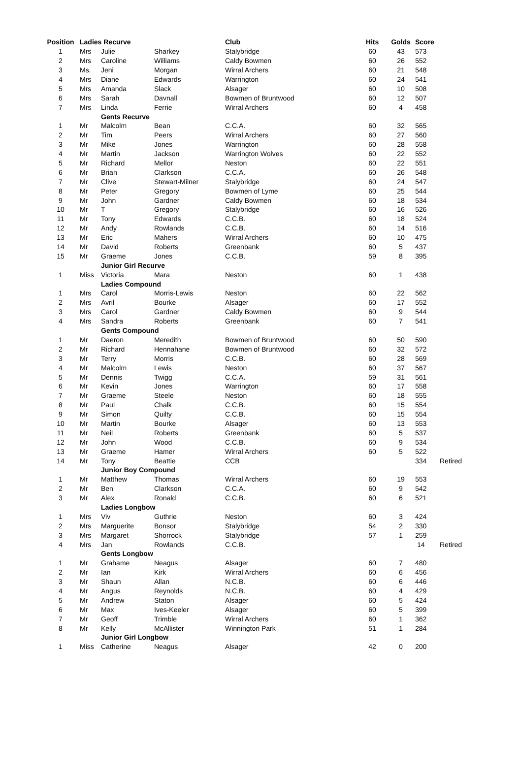| Position | Ladies Recurve | | | Club | Hits | Golds | Score | |
| --- | --- | --- | --- | --- | --- | --- | --- | --- |
| 1 | Mrs | Julie | Sharkey | Stalybridge | 60 | 43 | 573 | |
| 2 | Mrs | Caroline | Williams | Caldy Bowmen | 60 | 26 | 552 | |
| 3 | Ms. | Jeni | Morgan | Wirral Archers | 60 | 21 | 548 | |
| 4 | Mrs | Diane | Edwards | Warrington | 60 | 24 | 541 | |
| 5 | Mrs | Amanda | Slack | Alsager | 60 | 10 | 508 | |
| 6 | Mrs | Sarah | Davnall | Bowmen of Bruntwood | 60 | 12 | 507 | |
| 7 | Mrs | Linda | Ferrie | Wirral Archers | 60 | 4 | 458 | |
| | | Gents Recurve | | | | | | |
| 1 | Mr | Malcolm | Bean | C.C.A. | 60 | 32 | 565 | |
| 2 | Mr | Tim | Peers | Wirral Archers | 60 | 27 | 560 | |
| 3 | Mr | Mike | Jones | Warrington | 60 | 28 | 558 | |
| 4 | Mr | Martin | Jackson | Warrington Wolves | 60 | 22 | 552 | |
| 5 | Mr | Richard | Mellor | Neston | 60 | 22 | 551 | |
| 6 | Mr | Brian | Clarkson | C.C.A. | 60 | 26 | 548 | |
| 7 | Mr | Clive | Stewart-Milner | Stalybridge | 60 | 24 | 547 | |
| 8 | Mr | Peter | Gregory | Bowmen of Lyme | 60 | 25 | 544 | |
| 9 | Mr | John | Gardner | Caldy Bowmen | 60 | 18 | 534 | |
| 10 | Mr | T | Gregory | Stalybridge | 60 | 16 | 526 | |
| 11 | Mr | Tony | Edwards | C.C.B. | 60 | 18 | 524 | |
| 12 | Mr | Andy | Rowlands | C.C.B. | 60 | 14 | 516 | |
| 13 | Mr | Eric | Mahers | Wirral Archers | 60 | 10 | 475 | |
| 14 | Mr | David | Roberts | Greenbank | 60 | 5 | 437 | |
| 15 | Mr | Graeme | Jones | C.C.B. | 59 | 8 | 395 | |
| | | Junior Girl Recurve | | | | | | |
| 1 | Miss | Victoria | Mara | Neston | 60 | 1 | 438 | |
| | | Ladies Compound | | | | | | |
| 1 | Mrs | Carol | Morris-Lewis | Neston | 60 | 22 | 562 | |
| 2 | Mrs | Avril | Bourke | Alsager | 60 | 17 | 552 | |
| 3 | Mrs | Carol | Gardner | Caldy Bowmen | 60 | 9 | 544 | |
| 4 | Mrs | Sandra | Roberts | Greenbank | 60 | 7 | 541 | |
| | | Gents Compound | | | | | | |
| 1 | Mr | Daeron | Meredith | Bowmen of Bruntwood | 60 | 50 | 590 | |
| 2 | Mr | Richard | Hennahane | Bowmen of Bruntwood | 60 | 32 | 572 | |
| 3 | Mr | Terry | Morris | C.C.B. | 60 | 28 | 569 | |
| 4 | Mr | Malcolm | Lewis | Neston | 60 | 37 | 567 | |
| 5 | Mr | Dennis | Twigg | C.C.A. | 59 | 31 | 561 | |
| 6 | Mr | Kevin | Jones | Warrington | 60 | 17 | 558 | |
| 7 | Mr | Graeme | Steele | Neston | 60 | 18 | 555 | |
| 8 | Mr | Paul | Chalk | C.C.B. | 60 | 15 | 554 | |
| 9 | Mr | Simon | Quilty | C.C.B. | 60 | 15 | 554 | |
| 10 | Mr | Martin | Bourke | Alsager | 60 | 13 | 553 | |
| 11 | Mr | Neil | Roberts | Greenbank | 60 | 5 | 537 | |
| 12 | Mr | John | Wood | C.C.B. | 60 | 9 | 534 | |
| 13 | Mr | Graeme | Hamer | Wirral Archers | 60 | 5 | 522 | |
| 14 | Mr | Tony | Beattie | CCB | | | 334 | Retired |
| | | Junior Boy Compound | | | | | | |
| 1 | Mr | Matthew | Thomas | Wirral Archers | 60 | 19 | 553 | |
| 2 | Mr | Ben | Clarkson | C.C.A. | 60 | 9 | 542 | |
| 3 | Mr | Alex | Ronald | C.C.B. | 60 | 6 | 521 | |
| | | Ladies Longbow | | | | | | |
| 1 | Mrs | Viv | Guthrie | Neston | 60 | 3 | 424 | |
| 2 | Mrs | Marguerite | Bonsor | Stalybridge | 54 | 2 | 330 | |
| 3 | Mrs | Margaret | Shorrock | Stalybridge | 57 | 1 | 259 | |
| 4 | Mrs | Jan | Rowlands | C.C.B. | | | 14 | Retired |
| | | Gents Longbow | | | | | | |
| 1 | Mr | Grahame | Neagus | Alsager | 60 | 7 | 480 | |
| 2 | Mr | Ian | Kirk | Wirral Archers | 60 | 6 | 456 | |
| 3 | Mr | Shaun | Allan | N.C.B. | 60 | 6 | 446 | |
| 4 | Mr | Angus | Reynolds | N.C.B. | 60 | 4 | 429 | |
| 5 | Mr | Andrew | Staton | Alsager | 60 | 5 | 424 | |
| 6 | Mr | Max | Ives-Keeler | Alsager | 60 | 5 | 399 | |
| 7 | Mr | Geoff | Trimble | Wirral Archers | 60 | 1 | 362 | |
| 8 | Mr | Kelly | McAllister | Winnington Park | 51 | 1 | 284 | |
| | | Junior Girl Longbow | | | | | | |
| 1 | Miss | Catherine | Neagus | Alsager | 42 | 0 | 200 | |